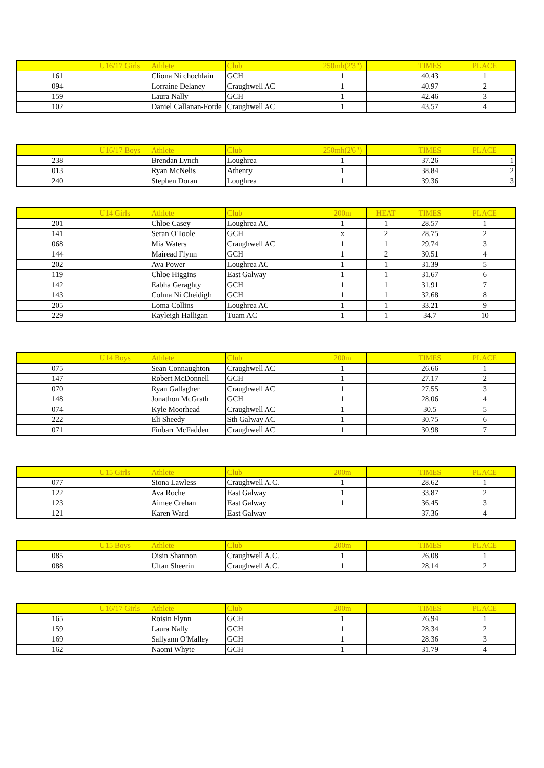| | U16/17 Girls | Athlete | Club | 250mh(2'3") | | TIMES | PLACE |
| --- | --- | --- | --- | --- | --- | --- | --- |
| 161 | | Cliona Ni chochlain | GCH | 1 | | 40.43 | 1 |
| 094 | | Lorraine Delaney | Craughwell AC | 1 | | 40.97 | 2 |
| 159 | | Laura Nally | GCH | 1 | | 42.46 | 3 |
| 102 | | Daniel Callanan-Forde | Craughwell AC | 1 | | 43.57 | 4 |
| | U16/17 Boys | Athlete | Club | 250mh(2'6") | | TIMES | PLACE |
| --- | --- | --- | --- | --- | --- | --- | --- |
| 238 | | Brendan Lynch | Loughrea | 1 | | 37.26 | 1 |
| 013 | | Ryan McNelis | Athenry | 1 | | 38.84 | 2 |
| 240 | | Stephen Doran | Loughrea | 1 | | 39.36 | 3 |
| | U14 Girls | Athlete | Club | 200m | HEAT | TIMES | PLACE |
| --- | --- | --- | --- | --- | --- | --- | --- |
| 201 | | Chloe Casey | Loughrea AC | 1 | 1 | 28.57 | 1 |
| 141 | | Seran O'Toole | GCH | x | 2 | 28.75 | 2 |
| 068 | | Mia Waters | Craughwell AC | 1 | 1 | 29.74 | 3 |
| 144 | | Mairead Flynn | GCH | 1 | 2 | 30.51 | 4 |
| 202 | | Ava Power | Loughrea AC | 1 | 1 | 31.39 | 5 |
| 119 | | Chloe Higgins | East Galway | 1 | 1 | 31.67 | 6 |
| 142 | | Eabha Geraghty | GCH | 1 | 1 | 31.91 | 7 |
| 143 | | Colma Ni Cheidigh | GCH | 1 | 1 | 32.68 | 8 |
| 205 | | Loma Collins | Loughrea AC | 1 | 1 | 33.21 | 9 |
| 229 | | Kayleigh Halligan | Tuam AC | 1 | 1 | 34.7 | 10 |
| | U14 Boys | Athlete | Club | 200m | | TIMES | PLACE |
| --- | --- | --- | --- | --- | --- | --- | --- |
| 075 | | Sean Connaughton | Craughwell AC | 1 | | 26.66 | 1 |
| 147 | | Robert McDonnell | GCH | 1 | | 27.17 | 2 |
| 070 | | Ryan Gallagher | Craughwell AC | 1 | | 27.55 | 3 |
| 148 | | Jonathon McGrath | GCH | 1 | | 28.06 | 4 |
| 074 | | Kyle Moorhead | Craughwell AC | 1 | | 30.5 | 5 |
| 222 | | Eli Sheedy | Sth Galway AC | 1 | | 30.75 | 6 |
| 071 | | Finbarr McFadden | Craughwell AC | 1 | | 30.98 | 7 |
| | U15 Girls | Athlete | Club | 200m | | TIMES | PLACE |
| --- | --- | --- | --- | --- | --- | --- | --- |
| 077 | | Siona Lawless | Craughwell A.C. | 1 | | 28.62 | 1 |
| 122 | | Ava Roche | East Galway | 1 | | 33.87 | 2 |
| 123 | | Aimee Crehan | East Galway | 1 | | 36.45 | 3 |
| 121 | | Karen Ward | East Galway | | | 37.36 | 4 |
| | U15 Boys | Athlete | Club | 200m | | TIMES | PLACE |
| --- | --- | --- | --- | --- | --- | --- | --- |
| 085 | | Oisin Shannon | Craughwell A.C. | 1 | | 26.08 | 1 |
| 088 | | Ultan Sheerin | Craughwell A.C. | 1 | | 28.14 | 2 |
| | U16/17 Girls | Athlete | Club | 200m | | TIMES | PLACE |
| --- | --- | --- | --- | --- | --- | --- | --- |
| 165 | | Roisin Flynn | GCH | 1 | | 26.94 | 1 |
| 159 | | Laura Nally | GCH | 1 | | 28.34 | 2 |
| 169 | | Sallyann O'Malley | GCH | 1 | | 28.36 | 3 |
| 162 | | Naomi Whyte | GCH | 1 | | 31.79 | 4 |